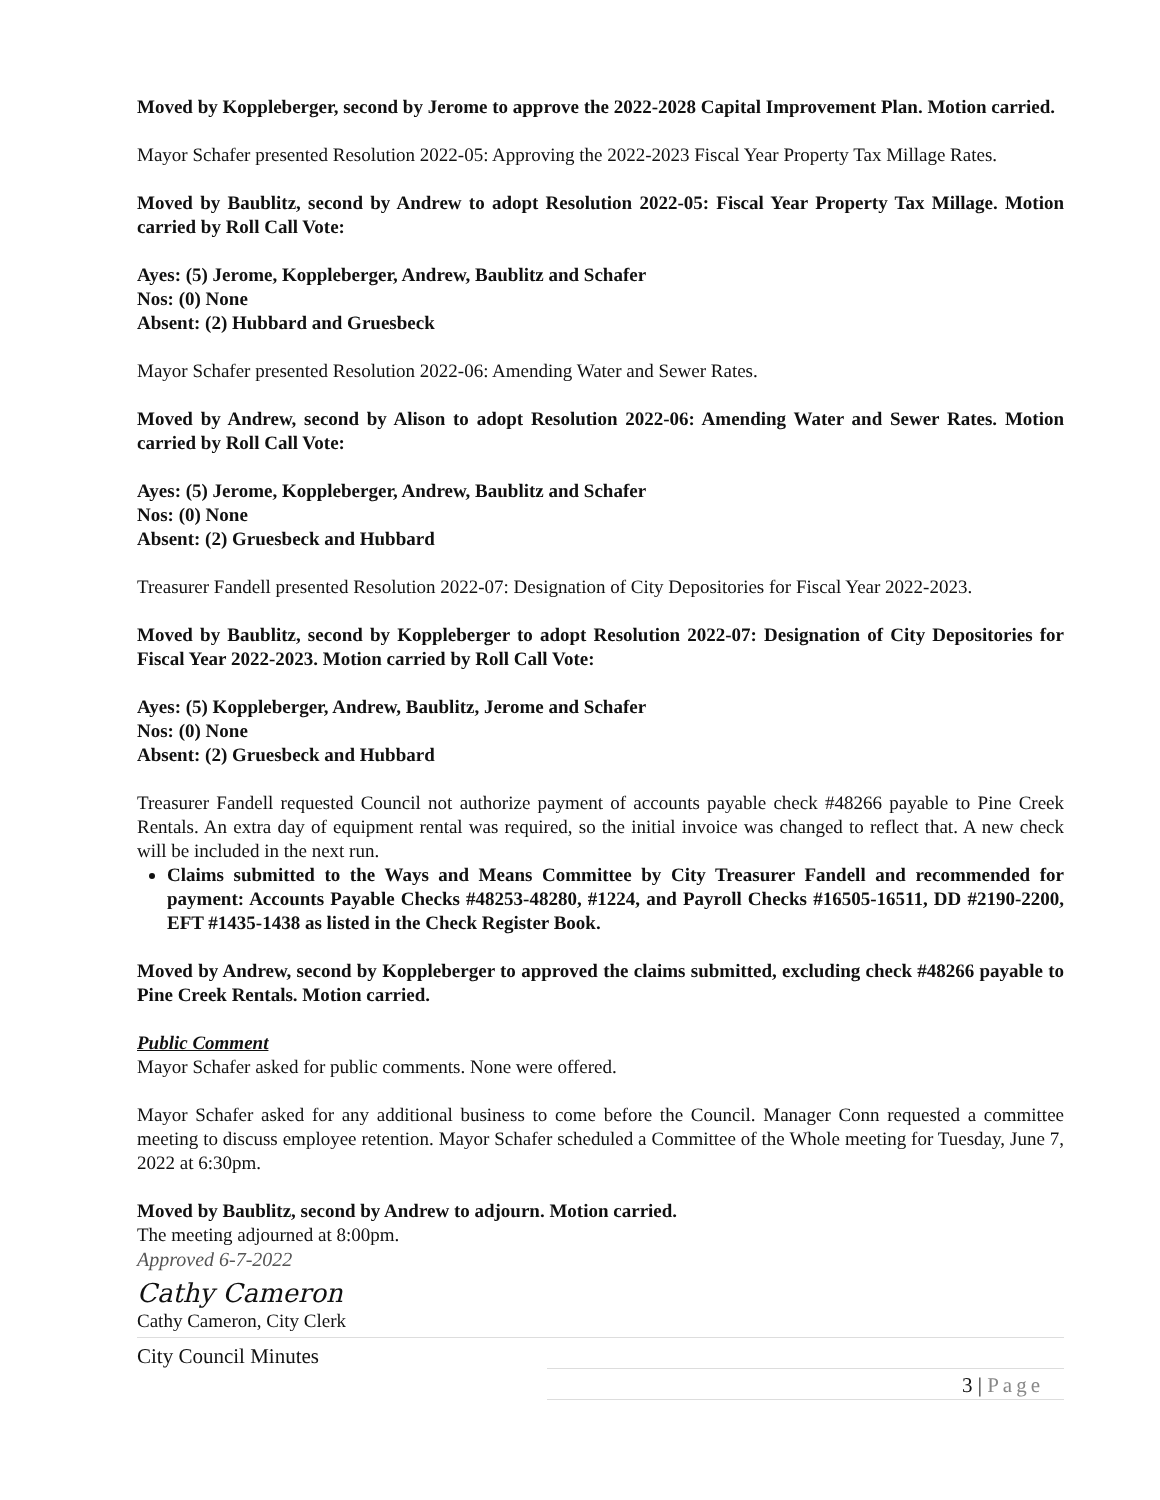Moved by Koppleberger, second by Jerome to approve the 2022-2028 Capital Improvement Plan. Motion carried.
Mayor Schafer presented Resolution 2022-05: Approving the 2022-2023 Fiscal Year Property Tax Millage Rates.
Moved by Baublitz, second by Andrew to adopt Resolution 2022-05: Fiscal Year Property Tax Millage. Motion carried by Roll Call Vote:
Ayes: (5) Jerome, Koppleberger, Andrew, Baublitz and Schafer
Nos: (0) None
Absent: (2) Hubbard and Gruesbeck
Mayor Schafer presented Resolution 2022-06: Amending Water and Sewer Rates.
Moved by Andrew, second by Alison to adopt Resolution 2022-06: Amending Water and Sewer Rates. Motion carried by Roll Call Vote:
Ayes: (5) Jerome, Koppleberger, Andrew, Baublitz and Schafer
Nos: (0) None
Absent: (2) Gruesbeck and Hubbard
Treasurer Fandell presented Resolution 2022-07: Designation of City Depositories for Fiscal Year 2022-2023.
Moved by Baublitz, second by Koppleberger to adopt Resolution 2022-07: Designation of City Depositories for Fiscal Year 2022-2023. Motion carried by Roll Call Vote:
Ayes: (5) Koppleberger, Andrew, Baublitz, Jerome and Schafer
Nos: (0) None
Absent: (2) Gruesbeck and Hubbard
Treasurer Fandell requested Council not authorize payment of accounts payable check #48266 payable to Pine Creek Rentals. An extra day of equipment rental was required, so the initial invoice was changed to reflect that. A new check will be included in the next run.
Claims submitted to the Ways and Means Committee by City Treasurer Fandell and recommended for payment: Accounts Payable Checks #48253-48280, #1224, and Payroll Checks #16505-16511, DD #2190-2200, EFT #1435-1438 as listed in the Check Register Book.
Moved by Andrew, second by Koppleberger to approved the claims submitted, excluding check #48266 payable to Pine Creek Rentals. Motion carried.
Public Comment
Mayor Schafer asked for public comments. None were offered.
Mayor Schafer asked for any additional business to come before the Council. Manager Conn requested a committee meeting to discuss employee retention. Mayor Schafer scheduled a Committee of the Whole meeting for Tuesday, June 7, 2022 at 6:30pm.
Moved by Baublitz, second by Andrew to adjourn. Motion carried.
The meeting adjourned at 8:00pm.
Approved 6-7-2022
Cathy Cameron
Cathy Cameron, City Clerk
City Council Minutes
3 | Page